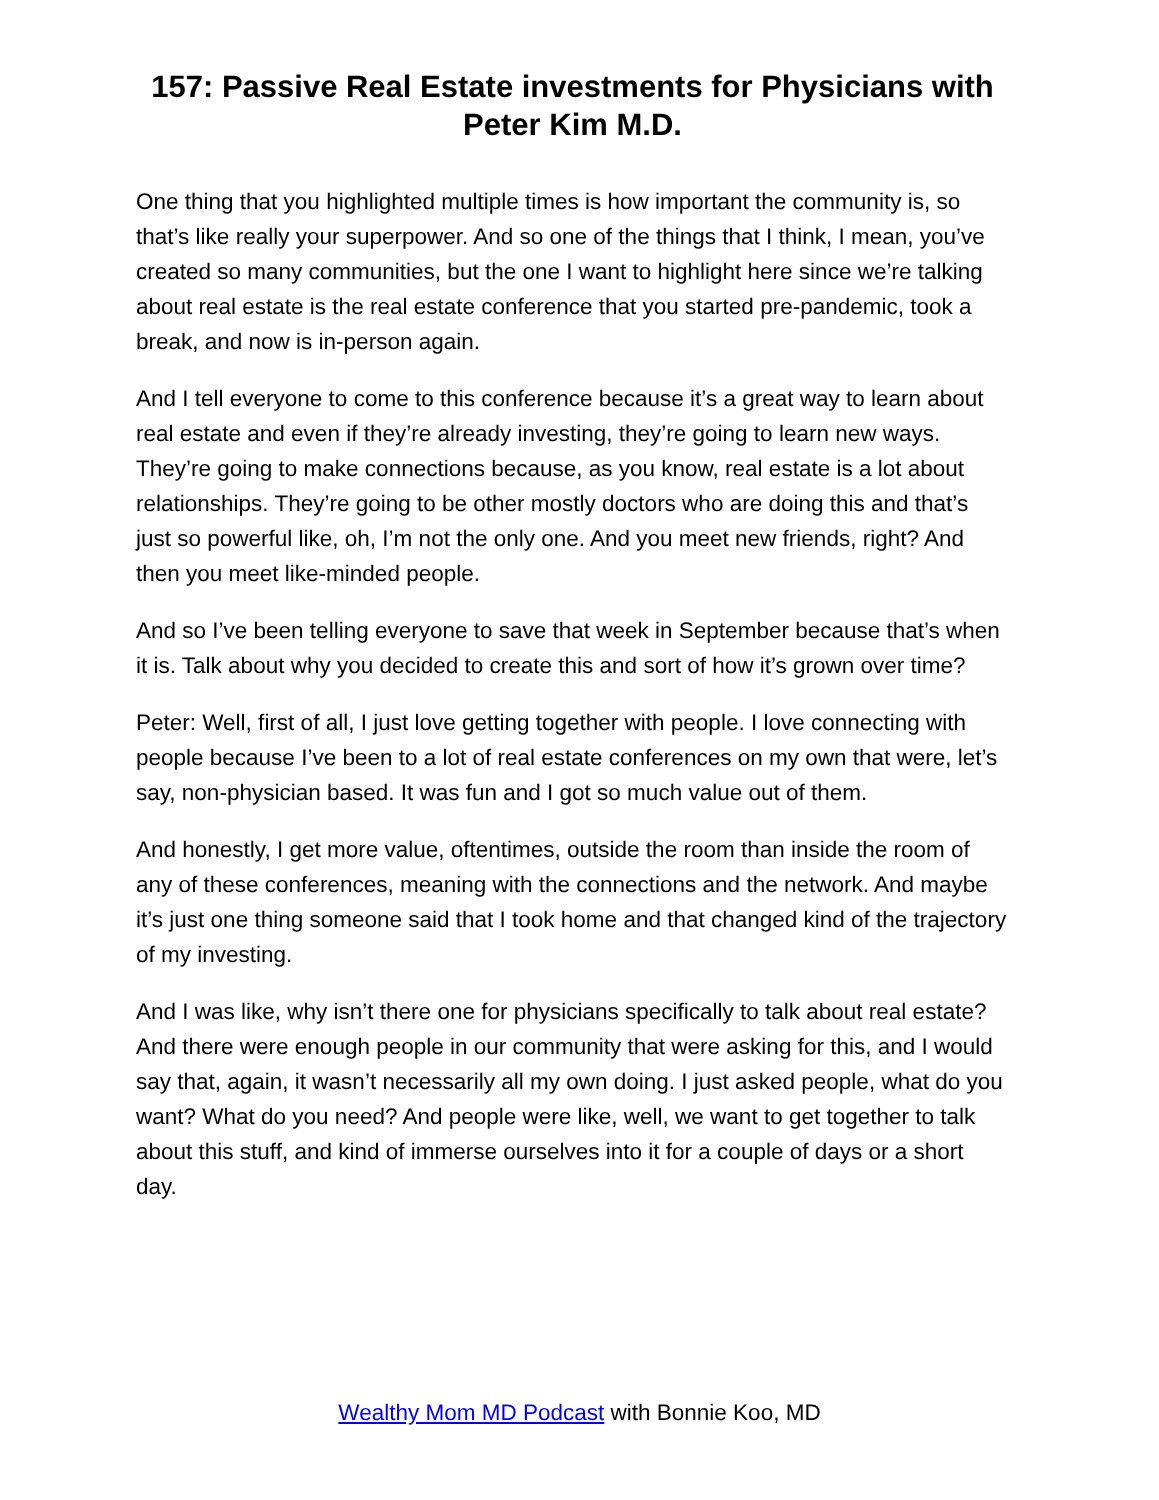157: Passive Real Estate investments for Physicians with Peter Kim M.D.
One thing that you highlighted multiple times is how important the community is, so that’s like really your superpower. And so one of the things that I think, I mean, you’ve created so many communities, but the one I want to highlight here since we’re talking about real estate is the real estate conference that you started pre-pandemic, took a break, and now is in-person again.
And I tell everyone to come to this conference because it’s a great way to learn about real estate and even if they’re already investing, they’re going to learn new ways. They’re going to make connections because, as you know, real estate is a lot about relationships. They’re going to be other mostly doctors who are doing this and that’s just so powerful like, oh, I’m not the only one. And you meet new friends, right? And then you meet like-minded people.
And so I’ve been telling everyone to save that week in September because that’s when it is. Talk about why you decided to create this and sort of how it’s grown over time?
Peter: Well, first of all, I just love getting together with people. I love connecting with people because I’ve been to a lot of real estate conferences on my own that were, let’s say, non-physician based. It was fun and I got so much value out of them.
And honestly, I get more value, oftentimes, outside the room than inside the room of any of these conferences, meaning with the connections and the network. And maybe it’s just one thing someone said that I took home and that changed kind of the trajectory of my investing.
And I was like, why isn’t there one for physicians specifically to talk about real estate? And there were enough people in our community that were asking for this, and I would say that, again, it wasn’t necessarily all my own doing. I just asked people, what do you want? What do you need? And people were like, well, we want to get together to talk about this stuff, and kind of immerse ourselves into it for a couple of days or a short day.
Wealthy Mom MD Podcast with Bonnie Koo, MD